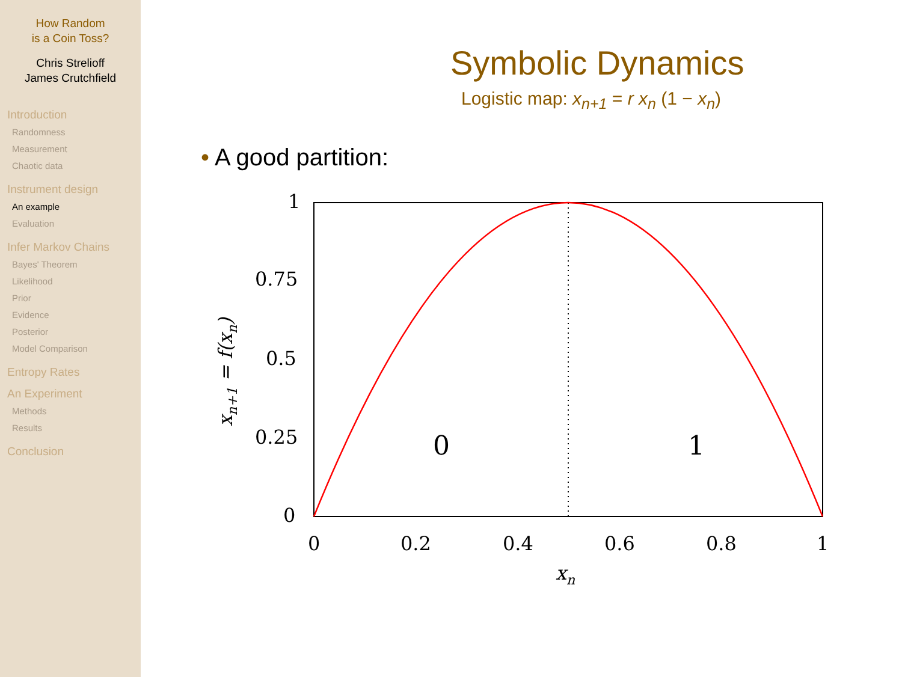How Random
is a Coin Toss?
Chris Strelioff
James Crutchfield
Introduction
Randomness
Measurement
Chaotic data
Instrument design
An example
Evaluation
Infer Markov Chains
Bayes' Theorem
Likelihood
Prior
Evidence
Posterior
Model Comparison
Entropy Rates
An Experiment
Methods
Results
Conclusion
Symbolic Dynamics
Logistic map: x<sub>n+1</sub> = r x<sub>n</sub> (1 − x<sub>n</sub>)
• A good partition:
1
0.75
0.5
0.25
0
0
0.2
0.4
0.6
0.8
1
0
1
xn
xn+1 = f(xn)